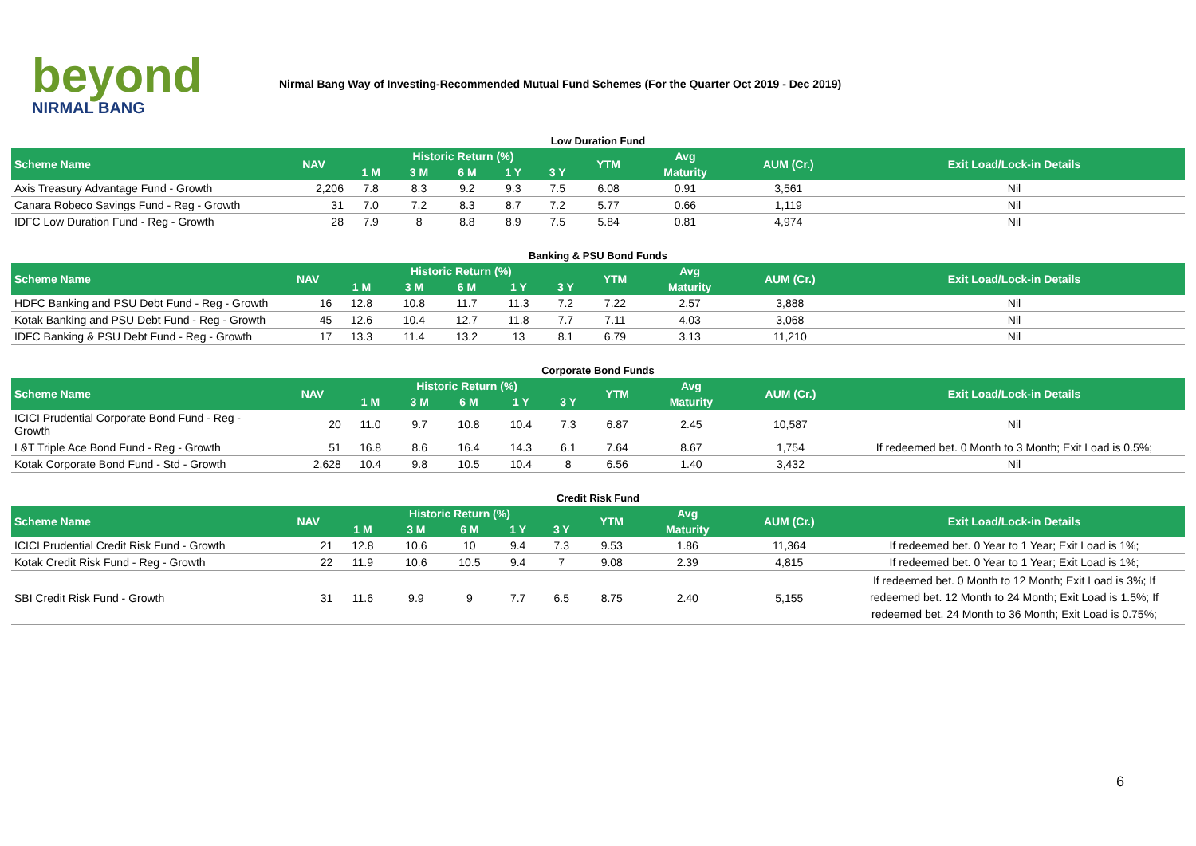beyond
NIRMAL BANG
Nirmal Bang Way of Investing-Recommended Mutual Fund Schemes (For the Quarter Oct 2019 - Dec 2019)
Low Duration Fund
| Scheme Name | NAV | Historic Return (%) | | | | | YTM | Avg | AUM (Cr.) | Exit Load/Lock-in Details |
| --- | --- | --- | --- | --- | --- | --- | --- | --- | --- | --- |
| | | 1 M | 3 M | 6 M | 1 Y | 3 Y | | Maturity | | |
| Axis Treasury Advantage Fund - Growth | 2,206 | 7.8 | 8.3 | 9.2 | 9.3 | 7.5 | 6.08 | 0.91 | 3,561 | Nil |
| Canara Robeco Savings Fund - Reg - Growth | 31 | 7.0 | 7.2 | 8.3 | 8.7 | 7.2 | 5.77 | 0.66 | 1,119 | Nil |
| IDFC Low Duration Fund - Reg - Growth | 28 | 7.9 | 8 | 8.8 | 8.9 | 7.5 | 5.84 | 0.81 | 4,974 | Nil |
Banking & PSU Bond Funds
| Scheme Name | NAV | Historic Return (%) | | | | | YTM | Avg | AUM (Cr.) | Exit Load/Lock-in Details |
| --- | --- | --- | --- | --- | --- | --- | --- | --- | --- | --- |
| | | 1 M | 3 M | 6 M | 1 Y | 3 Y | | Maturity | | |
| HDFC Banking and PSU Debt Fund - Reg - Growth | 16 | 12.8 | 10.8 | 11.7 | 11.3 | 7.2 | 7.22 | 2.57 | 3,888 | Nil |
| Kotak Banking and PSU Debt Fund - Reg - Growth | 45 | 12.6 | 10.4 | 12.7 | 11.8 | 7.7 | 7.11 | 4.03 | 3,068 | Nil |
| IDFC Banking & PSU Debt Fund - Reg - Growth | 17 | 13.3 | 11.4 | 13.2 | 13 | 8.1 | 6.79 | 3.13 | 11,210 | Nil |
Corporate Bond Funds
| Scheme Name | NAV | Historic Return (%) | | | | | YTM | Avg | AUM (Cr.) | Exit Load/Lock-in Details |
| --- | --- | --- | --- | --- | --- | --- | --- | --- | --- | --- |
| | | 1 M | 3 M | 6 M | 1 Y | 3 Y | | Maturity | | |
| ICICI Prudential Corporate Bond Fund - Reg - Growth | 20 | 11.0 | 9.7 | 10.8 | 10.4 | 7.3 | 6.87 | 2.45 | 10,587 | Nil |
| L&T Triple Ace Bond Fund - Reg - Growth | 51 | 16.8 | 8.6 | 16.4 | 14.3 | 6.1 | 7.64 | 8.67 | 1,754 | If redeemed bet. 0 Month to 3 Month; Exit Load is 0.5%; |
| Kotak Corporate Bond Fund - Std - Growth | 2,628 | 10.4 | 9.8 | 10.5 | 10.4 | 8 | 6.56 | 1.40 | 3,432 | Nil |
Credit Risk Fund
| Scheme Name | NAV | Historic Return (%) | | | | | YTM | Avg | AUM (Cr.) | Exit Load/Lock-in Details |
| --- | --- | --- | --- | --- | --- | --- | --- | --- | --- | --- |
| | | 1 M | 3 M | 6 M | 1 Y | 3 Y | | Maturity | | |
| ICICI Prudential Credit Risk Fund - Growth | 21 | 12.8 | 10.6 | 10 | 9.4 | 7.3 | 9.53 | 1.86 | 11,364 | If redeemed bet. 0 Year to 1 Year; Exit Load is 1%; |
| Kotak Credit Risk Fund - Reg - Growth | 22 | 11.9 | 10.6 | 10.5 | 9.4 | 7 | 9.08 | 2.39 | 4,815 | If redeemed bet. 0 Year to 1 Year; Exit Load is 1%; |
| SBI Credit Risk Fund - Growth | 31 | 11.6 | 9.9 | 9 | 7.7 | 6.5 | 8.75 | 2.40 | 5,155 | If redeemed bet. 0 Month to 12 Month; Exit Load is 3%; If redeemed bet. 12 Month to 24 Month; Exit Load is 1.5%; If redeemed bet. 24 Month to 36 Month; Exit Load is 0.75%; |
6